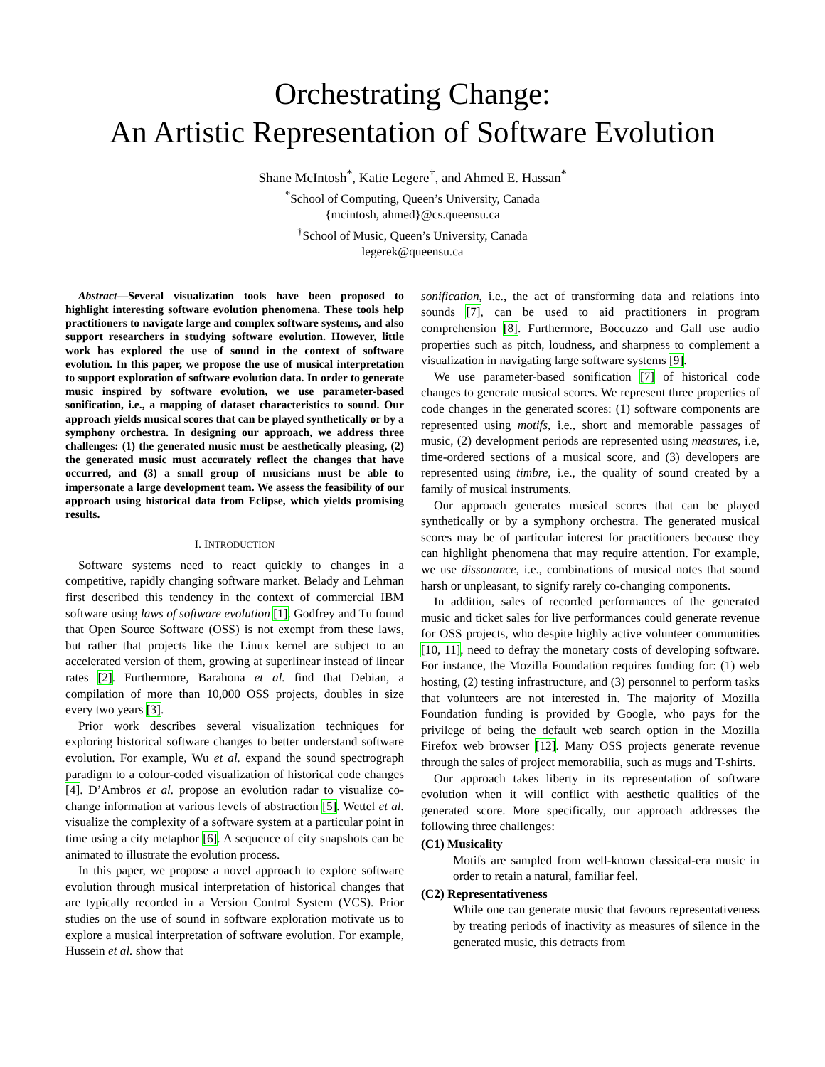Orchestrating Change:
An Artistic Representation of Software Evolution
Shane McIntosh<sup>*</sup>, Katie Legere<sup>†</sup>, and Ahmed E. Hassan<sup>*</sup>
<sup>*</sup> School of Computing, Queen’s University, Canada
{mcintosh, ahmed}@cs.queensu.ca
<sup>†</sup> School of Music, Queen’s University, Canada
legerek@queensu.ca
Abstract—Several visualization tools have been proposed to highlight interesting software evolution phenomena. These tools help practitioners to navigate large and complex software systems, and also support researchers in studying software evolution. However, little work has explored the use of sound in the context of software evolution. In this paper, we propose the use of musical interpretation to support exploration of software evolution data. In order to generate music inspired by software evolution, we use parameter-based sonification, i.e., a mapping of dataset characteristics to sound. Our approach yields musical scores that can be played synthetically or by a symphony orchestra. In designing our approach, we address three challenges: (1) the generated music must be aesthetically pleasing, (2) the generated music must accurately reflect the changes that have occurred, and (3) a small group of musicians must be able to impersonate a large development team. We assess the feasibility of our approach using historical data from Eclipse, which yields promising results.
I. INTRODUCTION
Software systems need to react quickly to changes in a competitive, rapidly changing software market. Belady and Lehman first described this tendency in the context of commercial IBM software using laws of software evolution [1]. Godfrey and Tu found that Open Source Software (OSS) is not exempt from these laws, but rather that projects like the Linux kernel are subject to an accelerated version of them, growing at superlinear instead of linear rates [2]. Furthermore, Barahona et al. find that Debian, a compilation of more than 10,000 OSS projects, doubles in size every two years [3].
Prior work describes several visualization techniques for exploring historical software changes to better understand software evolution. For example, Wu et al. expand the sound spectrograph paradigm to a colour-coded visualization of historical code changes [4]. D’Ambros et al. propose an evolution radar to visualize co-change information at various levels of abstraction [5]. Wettel et al. visualize the complexity of a software system at a particular point in time using a city metaphor [6]. A sequence of city snapshots can be animated to illustrate the evolution process.
In this paper, we propose a novel approach to explore software evolution through musical interpretation of historical changes that are typically recorded in a Version Control System (VCS). Prior studies on the use of sound in software exploration motivate us to explore a musical interpretation of software evolution. For example, Hussein et al. show that
sonification, i.e., the act of transforming data and relations into sounds [7], can be used to aid practitioners in program comprehension [8]. Furthermore, Boccuzzo and Gall use audio properties such as pitch, loudness, and sharpness to complement a visualization in navigating large software systems [9].
We use parameter-based sonification [7] of historical code changes to generate musical scores. We represent three properties of code changes in the generated scores: (1) software components are represented using motifs, i.e., short and memorable passages of music, (2) development periods are represented using measures, i.e, time-ordered sections of a musical score, and (3) developers are represented using timbre, i.e., the quality of sound created by a family of musical instruments.
Our approach generates musical scores that can be played synthetically or by a symphony orchestra. The generated musical scores may be of particular interest for practitioners because they can highlight phenomena that may require attention. For example, we use dissonance, i.e., combinations of musical notes that sound harsh or unpleasant, to signify rarely co-changing components.
In addition, sales of recorded performances of the generated music and ticket sales for live performances could generate revenue for OSS projects, who despite highly active volunteer communities [10, 11], need to defray the monetary costs of developing software. For instance, the Mozilla Foundation requires funding for: (1) web hosting, (2) testing infrastructure, and (3) personnel to perform tasks that volunteers are not interested in. The majority of Mozilla Foundation funding is provided by Google, who pays for the privilege of being the default web search option in the Mozilla Firefox web browser [12]. Many OSS projects generate revenue through the sales of project memorabilia, such as mugs and T-shirts.
Our approach takes liberty in its representation of software evolution when it will conflict with aesthetic qualities of the generated score. More specifically, our approach addresses the following three challenges:
(C1) Musicality
Motifs are sampled from well-known classical-era music in order to retain a natural, familiar feel.
(C2) Representativeness
While one can generate music that favours representativeness by treating periods of inactivity as measures of silence in the generated music, this detracts from